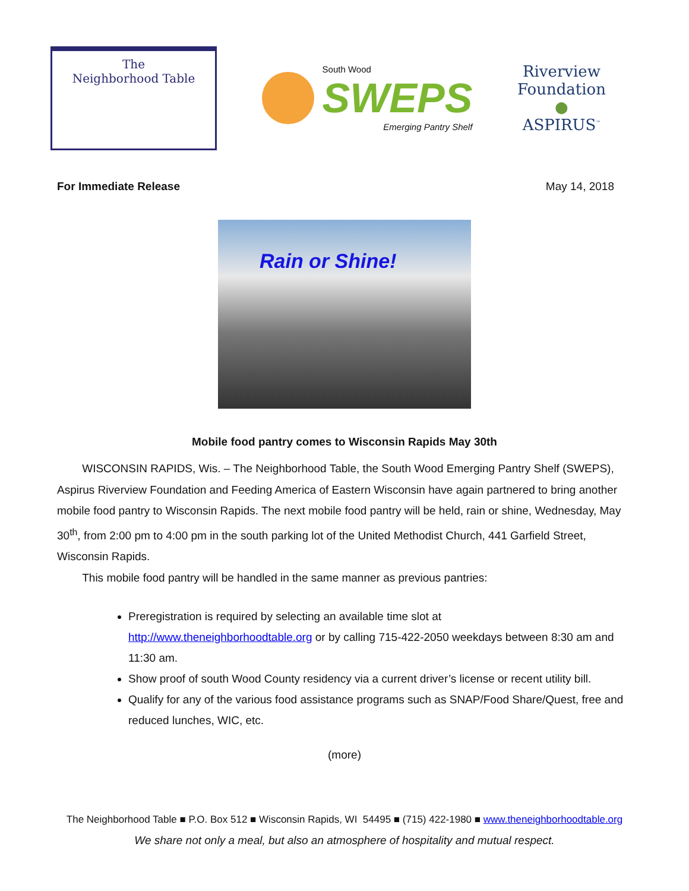The
Neighborhood Table
South Wood
SWEPS
Emerging Pantry Shelf
Riverview
Foundation
●
ASPIRUS<sup>™</sup>
For Immediate Release May 14, 2018
Rain or Shine!
Mobile food pantry comes to Wisconsin Rapids May 30th
WISCONSIN RAPIDS, Wis. – The Neighborhood Table, the South Wood Emerging Pantry Shelf (SWEPS), Aspirus Riverview Foundation and Feeding America of Eastern Wisconsin have again partnered to bring another mobile food pantry to Wisconsin Rapids. The next mobile food pantry will be held, rain or shine, Wednesday, May 30<sup>th</sup>, from 2:00 pm to 4:00 pm in the south parking lot of the United Methodist Church, 441 Garfield Street, Wisconsin Rapids.
This mobile food pantry will be handled in the same manner as previous pantries:
Preregistration is required by selecting an available time slot at http://www.theneighborhoodtable.org or by calling 715-422-2050 weekdays between 8:30 am and 11:30 am.
Show proof of south Wood County residency via a current driver’s license or recent utility bill.
Qualify for any of the various food assistance programs such as SNAP/Food Share/Quest, free and reduced lunches, WIC, etc.
(more)
The Neighborhood Table ■ P.O. Box 512 ■ Wisconsin Rapids, WI 54495 ■ (715) 422-1980 ■ www.theneighborhoodtable.org
We share not only a meal, but also an atmosphere of hospitality and mutual respect.